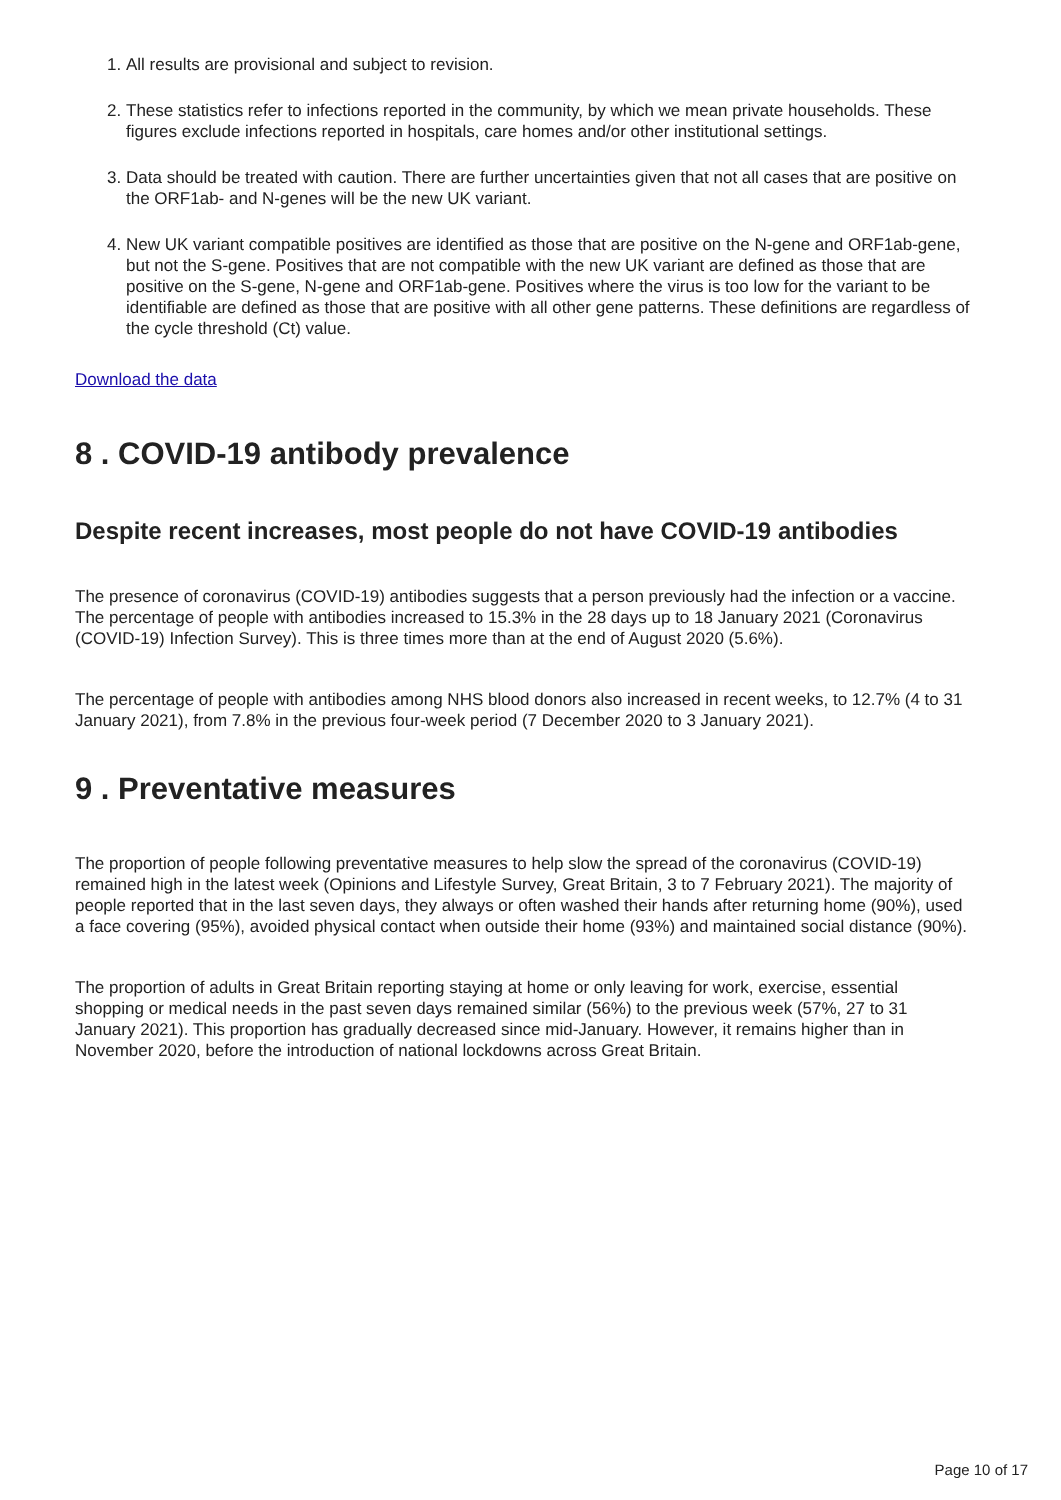1. All results are provisional and subject to revision.
2. These statistics refer to infections reported in the community, by which we mean private households. These figures exclude infections reported in hospitals, care homes and/or other institutional settings.
3. Data should be treated with caution. There are further uncertainties given that not all cases that are positive on the ORF1ab- and N-genes will be the new UK variant.
4. New UK variant compatible positives are identified as those that are positive on the N-gene and ORF1ab-gene, but not the S-gene. Positives that are not compatible with the new UK variant are defined as those that are positive on the S-gene, N-gene and ORF1ab-gene. Positives where the virus is too low for the variant to be identifiable are defined as those that are positive with all other gene patterns. These definitions are regardless of the cycle threshold (Ct) value.
Download the data
8 . COVID-19 antibody prevalence
Despite recent increases, most people do not have COVID-19 antibodies
The presence of coronavirus (COVID-19) antibodies suggests that a person previously had the infection or a vaccine. The percentage of people with antibodies increased to 15.3% in the 28 days up to 18 January 2021 (Coronavirus (COVID-19) Infection Survey). This is three times more than at the end of August 2020 (5.6%).
The percentage of people with antibodies among NHS blood donors also increased in recent weeks, to 12.7% (4 to 31 January 2021), from 7.8% in the previous four-week period (7 December 2020 to 3 January 2021).
9 . Preventative measures
The proportion of people following preventative measures to help slow the spread of the coronavirus (COVID-19) remained high in the latest week (Opinions and Lifestyle Survey, Great Britain, 3 to 7 February 2021). The majority of people reported that in the last seven days, they always or often washed their hands after returning home (90%), used a face covering (95%), avoided physical contact when outside their home (93%) and maintained social distance (90%).
The proportion of adults in Great Britain reporting staying at home or only leaving for work, exercise, essential shopping or medical needs in the past seven days remained similar (56%) to the previous week (57%, 27 to 31 January 2021). This proportion has gradually decreased since mid-January. However, it remains higher than in November 2020, before the introduction of national lockdowns across Great Britain.
Page 10 of 17